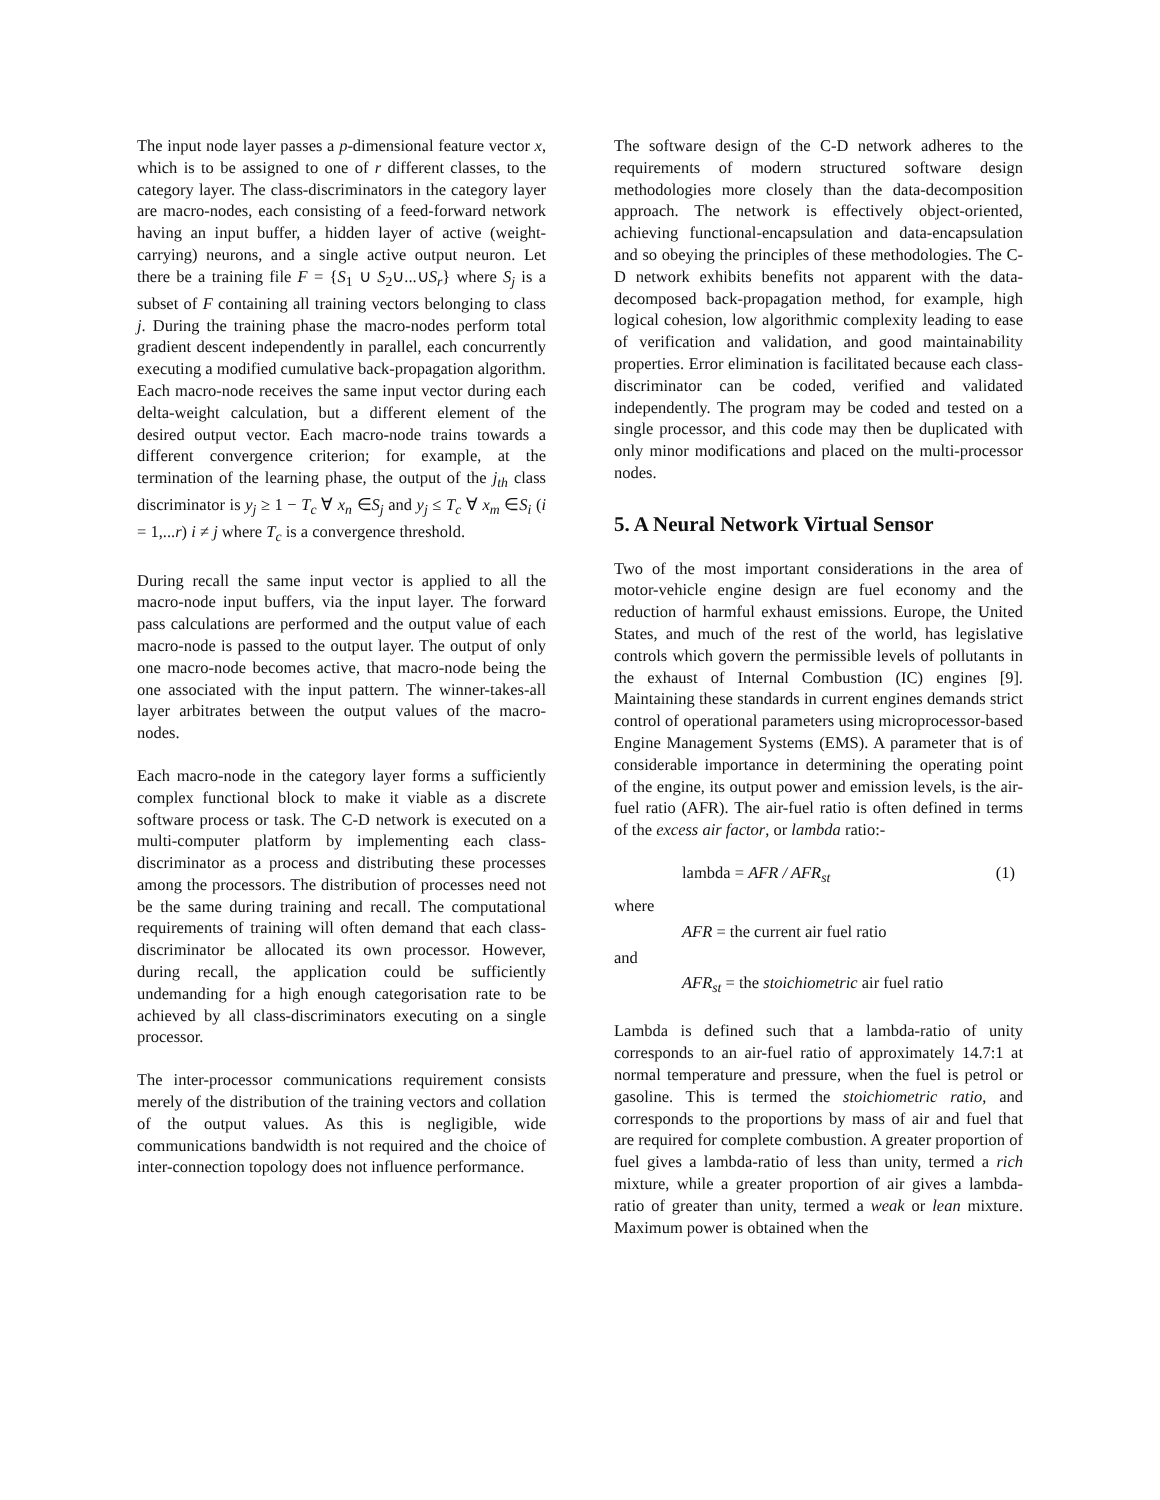The input node layer passes a p-dimensional feature vector x, which is to be assigned to one of r different classes, to the category layer. The class-discriminators in the category layer are macro-nodes, each consisting of a feed-forward network having an input buffer, a hidden layer of active (weight-carrying) neurons, and a single active output neuron. Let there be a training file F = {S<sub>1</sub> ∪ S<sub>2</sub>∪...∪S<sub>r</sub>} where S<sub>j</sub> is a subset of F containing all training vectors belonging to class j. During the training phase the macro-nodes perform total gradient descent independently in parallel, each concurrently executing a modified cumulative back-propagation algorithm. Each macro-node receives the same input vector during each delta-weight calculation, but a different element of the desired output vector. Each macro-node trains towards a different convergence criterion; for example, at the termination of the learning phase, the output of the j<sub>th</sub> class discriminator is y<sub>j</sub> ≥ 1 − T<sub>c</sub> ∀ x<sub>n</sub> ∈S<sub>j</sub> and y<sub>j</sub> ≤ T<sub>c</sub> ∀ x<sub>m</sub> ∈S<sub>i</sub> (i = 1,...r) i ≠ j where T<sub>c</sub> is a convergence threshold.
During recall the same input vector is applied to all the macro-node input buffers, via the input layer. The forward pass calculations are performed and the output value of each macro-node is passed to the output layer. The output of only one macro-node becomes active, that macro-node being the one associated with the input pattern. The winner-takes-all layer arbitrates between the output values of the macro-nodes.
Each macro-node in the category layer forms a sufficiently complex functional block to make it viable as a discrete software process or task. The C-D network is executed on a multi-computer platform by implementing each class-discriminator as a process and distributing these processes among the processors. The distribution of processes need not be the same during training and recall. The computational requirements of training will often demand that each class-discriminator be allocated its own processor. However, during recall, the application could be sufficiently undemanding for a high enough categorisation rate to be achieved by all class-discriminators executing on a single processor.
The inter-processor communications requirement consists merely of the distribution of the training vectors and collation of the output values. As this is negligible, wide communications bandwidth is not required and the choice of inter-connection topology does not influence performance.
The software design of the C-D network adheres to the requirements of modern structured software design methodologies more closely than the data-decomposition approach. The network is effectively object-oriented, achieving functional-encapsulation and data-encapsulation and so obeying the principles of these methodologies. The C-D network exhibits benefits not apparent with the data-decomposed back-propagation method, for example, high logical cohesion, low algorithmic complexity leading to ease of verification and validation, and good maintainability properties. Error elimination is facilitated because each class-discriminator can be coded, verified and validated independently. The program may be coded and tested on a single processor, and this code may then be duplicated with only minor modifications and placed on the multi-processor nodes.
5. A Neural Network Virtual Sensor
Two of the most important considerations in the area of motor-vehicle engine design are fuel economy and the reduction of harmful exhaust emissions. Europe, the United States, and much of the rest of the world, has legislative controls which govern the permissible levels of pollutants in the exhaust of Internal Combustion (IC) engines [9]. Maintaining these standards in current engines demands strict control of operational parameters using microprocessor-based Engine Management Systems (EMS). A parameter that is of considerable importance in determining the operating point of the engine, its output power and emission levels, is the air-fuel ratio (AFR). The air-fuel ratio is often defined in terms of the excess air factor, or lambda ratio:-
lambda = AFR / AFR<sub>st</sub> (1)
where
AFR = the current air fuel ratio
and
AFR<sub>st</sub> = the stoichiometric air fuel ratio
Lambda is defined such that a lambda-ratio of unity corresponds to an air-fuel ratio of approximately 14.7:1 at normal temperature and pressure, when the fuel is petrol or gasoline. This is termed the stoichiometric ratio, and corresponds to the proportions by mass of air and fuel that are required for complete combustion. A greater proportion of fuel gives a lambda-ratio of less than unity, termed a rich mixture, while a greater proportion of air gives a lambda-ratio of greater than unity, termed a weak or lean mixture. Maximum power is obtained when the